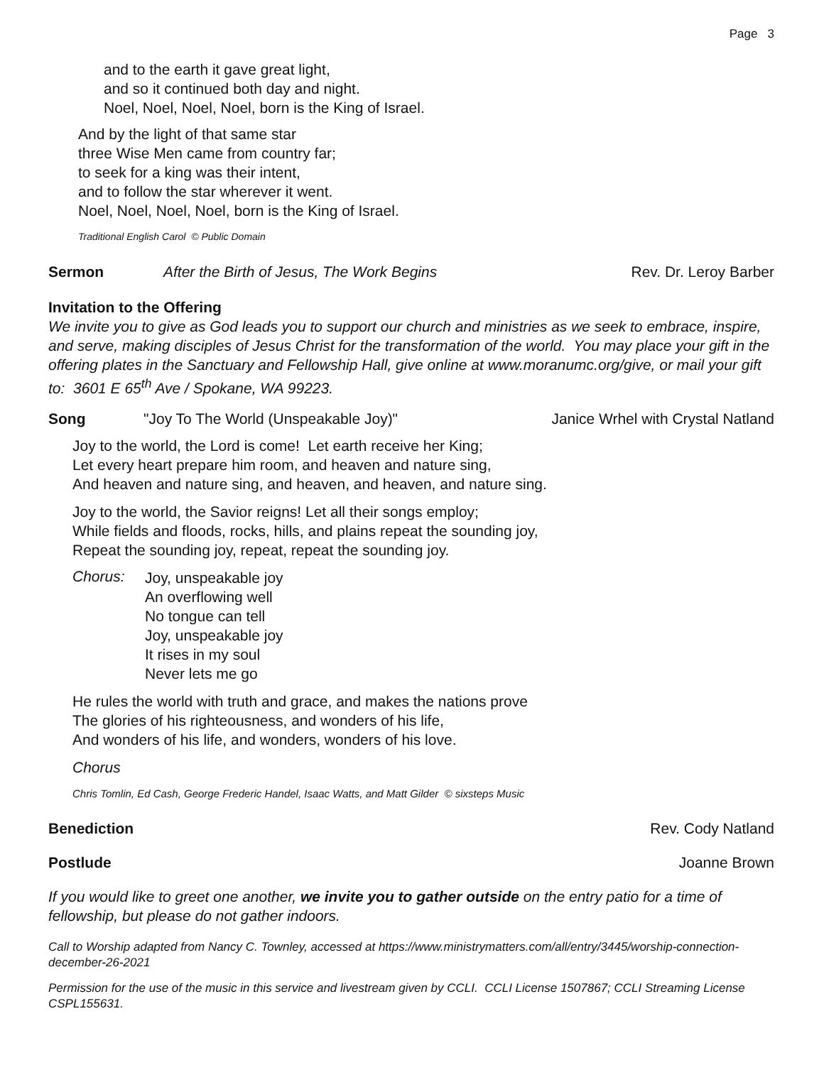Page 3
and to the earth it gave great light,
and so it continued both day and night.
Noel, Noel, Noel, Noel, born is the King of Israel.
And by the light of that same star
three Wise Men came from country far;
to seek for a king was their intent,
and to follow the star wherever it went.
Noel, Noel, Noel, Noel, born is the King of Israel.
Traditional English Carol © Public Domain
Sermon After the Birth of Jesus, The Work Begins Rev. Dr. Leroy Barber
Invitation to the Offering
We invite you to give as God leads you to support our church and ministries as we seek to embrace, inspire, and serve, making disciples of Jesus Christ for the transformation of the world. You may place your gift in the offering plates in the Sanctuary and Fellowship Hall, give online at www.moranumc.org/give, or mail your gift to: 3601 E 65<sup>th</sup> Ave / Spokane, WA 99223.
Song "Joy To The World (Unspeakable Joy)" Janice Wrhel with Crystal Natland
Joy to the world, the Lord is come! Let earth receive her King;
Let every heart prepare him room, and heaven and nature sing,
And heaven and nature sing, and heaven, and heaven, and nature sing.
Joy to the world, the Savior reigns! Let all their songs employ;
While fields and floods, rocks, hills, and plains repeat the sounding joy,
Repeat the sounding joy, repeat, repeat the sounding joy.
Chorus:
Joy, unspeakable joy
An overflowing well
No tongue can tell
Joy, unspeakable joy
It rises in my soul
Never lets me go
He rules the world with truth and grace, and makes the nations prove
The glories of his righteousness, and wonders of his life,
And wonders of his life, and wonders, wonders of his love.
Chorus
Chris Tomlin, Ed Cash, George Frederic Handel, Isaac Watts, and Matt Gilder © sixsteps Music
Benediction Rev. Cody Natland
Postlude Joanne Brown
If you would like to greet one another, we invite you to gather outside on the entry patio for a time of fellowship, but please do not gather indoors.
Call to Worship adapted from Nancy C. Townley, accessed at https://www.ministrymatters.com/all/entry/3445/worship-connection-december-26-2021
Permission for the use of the music in this service and livestream given by CCLI. CCLI License 1507867; CCLI Streaming License CSPL155631.